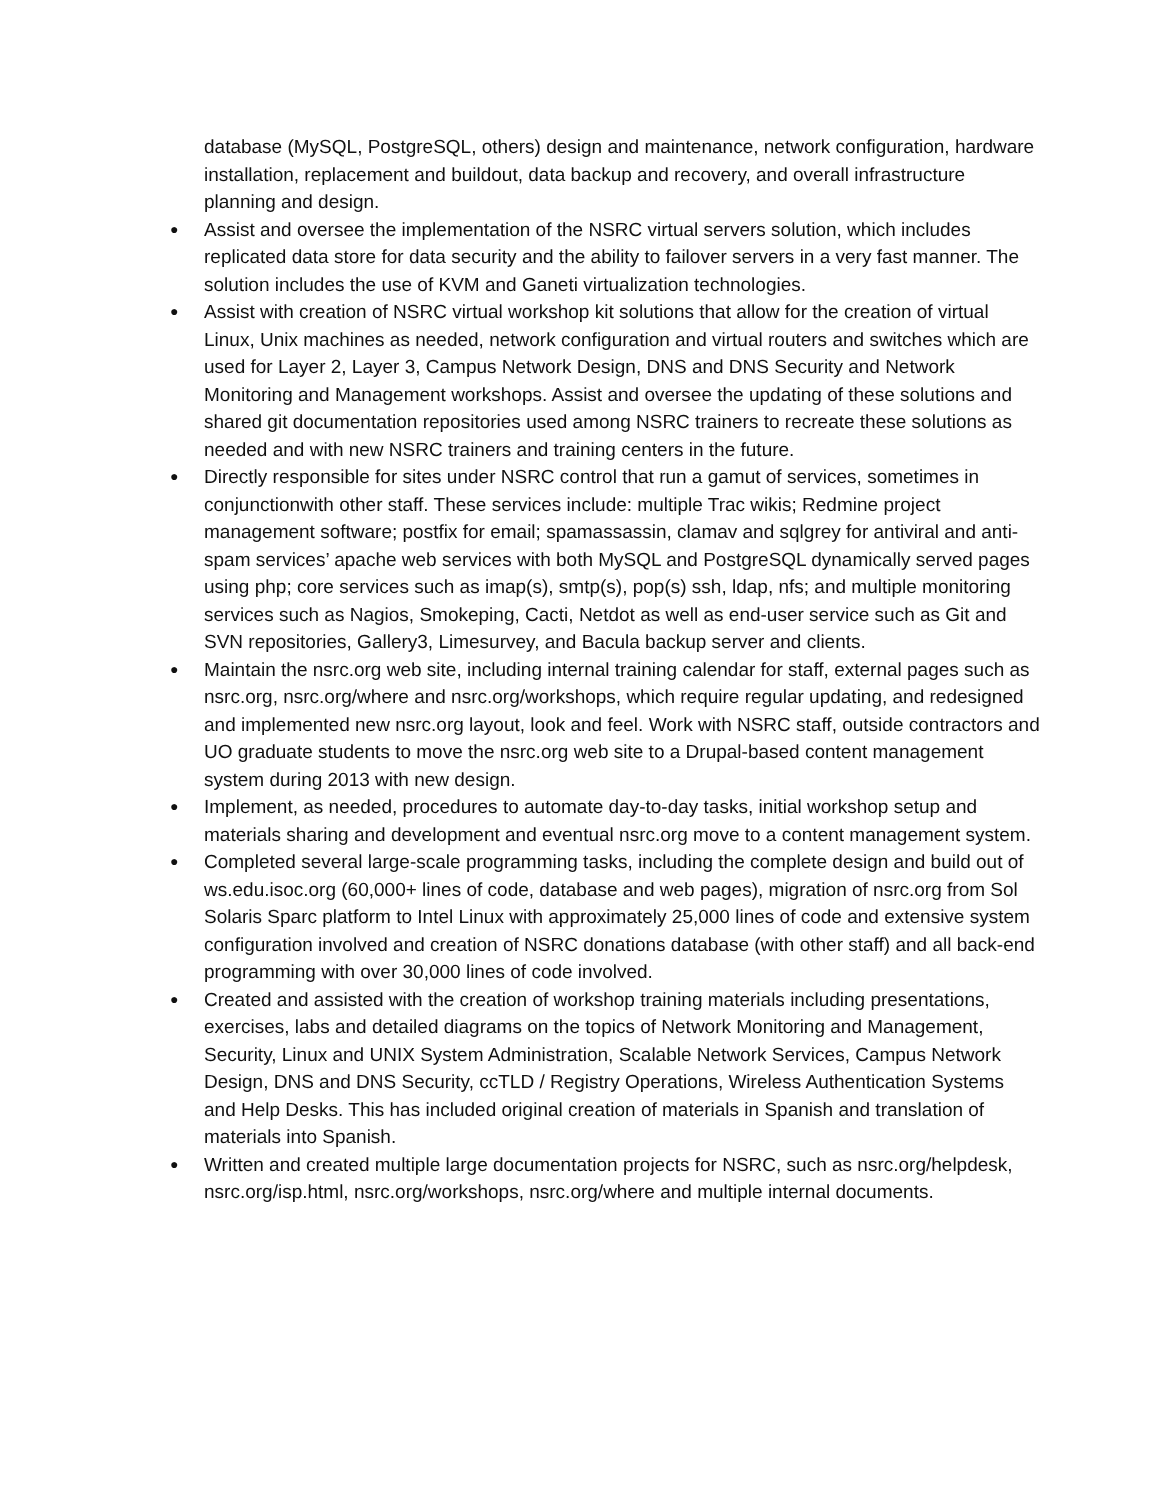database (MySQL, PostgreSQL, others) design and maintenance, network configuration, hardware installation, replacement and buildout, data backup and recovery, and overall infrastructure planning and design.
● Assist and oversee the implementation of the NSRC virtual servers solution, which includes replicated data store for data security and the ability to failover servers in a very fast manner. The solution includes the use of KVM and Ganeti virtualization technologies.
● Assist with creation of NSRC virtual workshop kit solutions that allow for the creation of virtual Linux, Unix machines as needed, network configuration and virtual routers and switches which are used for Layer 2, Layer 3, Campus Network Design, DNS and DNS Security and Network Monitoring and Management workshops. Assist and oversee the updating of these solutions and shared git documentation repositories used among NSRC trainers to recreate these solutions as needed and with new NSRC trainers and training centers in the future.
● Directly responsible for sites under NSRC control that run a gamut of services, sometimes in conjunctionwith other staff. These services include: multiple Trac wikis; Redmine project management software; postfix for email; spamassassin, clamav and sqlgrey for antiviral and anti-spam services’ apache web services with both MySQL and PostgreSQL dynamically served pages using php; core services such as imap(s), smtp(s), pop(s) ssh, ldap, nfs; and multiple monitoring services such as Nagios, Smokeping, Cacti, Netdot as well as end-user service such as Git and SVN repositories, Gallery3, Limesurvey, and Bacula backup server and clients.
● Maintain the nsrc.org web site, including internal training calendar for staff, external pages such as nsrc.org, nsrc.org/where and nsrc.org/workshops, which require regular updating, and redesigned and implemented new nsrc.org layout, look and feel. Work with NSRC staff, outside contractors and UO graduate students to move the nsrc.org web site to a Drupal-based content management system during 2013 with new design.
● Implement, as needed, procedures to automate day-to-day tasks, initial workshop setup and materials sharing and development and eventual nsrc.org move to a content management system.
● Completed several large-scale programming tasks, including the complete design and build out of ws.edu.isoc.org (60,000+ lines of code, database and web pages), migration of nsrc.org from Sol Solaris Sparc platform to Intel Linux with approximately 25,000 lines of code and extensive system configuration involved and creation of NSRC donations database (with other staff) and all back-end programming with over 30,000 lines of code involved.
● Created and assisted with the creation of workshop training materials including presentations, exercises, labs and detailed diagrams on the topics of Network Monitoring and Management, Security, Linux and UNIX System Administration, Scalable Network Services, Campus Network Design, DNS and DNS Security, ccTLD / Registry Operations, Wireless Authentication Systems and Help Desks. This has included original creation of materials in Spanish and translation of materials into Spanish.
● Written and created multiple large documentation projects for NSRC, such as nsrc.org/helpdesk, nsrc.org/isp.html, nsrc.org/workshops, nsrc.org/where and multiple internal documents.